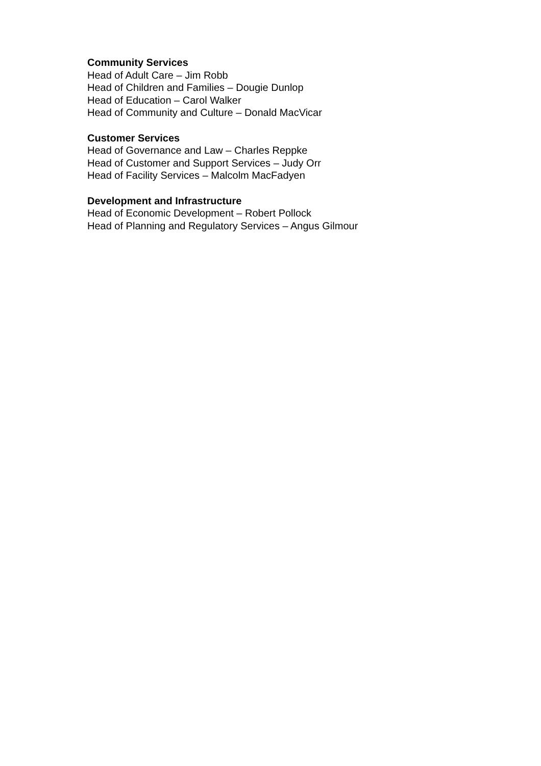Community Services
Head of Adult Care – Jim Robb
Head of Children and Families – Dougie Dunlop
Head of Education – Carol Walker
Head of Community and Culture – Donald MacVicar
Customer Services
Head of Governance and Law – Charles Reppke
Head of Customer and Support Services – Judy Orr
Head of Facility Services – Malcolm MacFadyen
Development and Infrastructure
Head of Economic Development – Robert Pollock
Head of Planning and Regulatory Services – Angus Gilmour